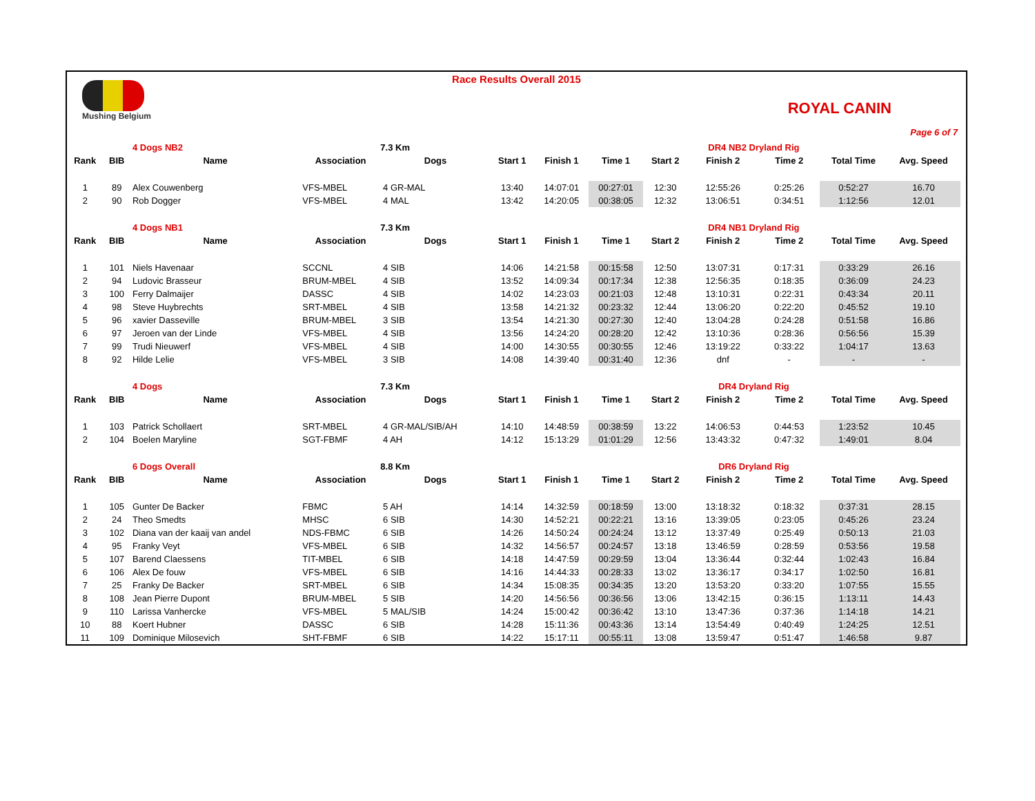Race Results Overall 2015
Mushing Belgium
ROYAL CANIN
Page 6 of 7
| | | 4 Dogs NB2 | 7.3 Km | | | | | | DR4 NB2 Dryland Rig | | | | |
| Rank | BIB | Name | Association | Dogs | Start 1 | Finish 1 | Time 1 | Start 2 | Finish 2 | Time 2 | Total Time | Avg. Speed | |
| 1 | 89 | Alex Couwenberg | VFS-MBEL | 4 GR-MAL | 13:40 | 14:07:01 | 00:27:01 | 12:30 | 12:55:26 | 0:25:26 | 0:52:27 | 16.70 | |
| 2 | 90 | Rob Dogger | VFS-MBEL | 4 MAL | 13:42 | 14:20:05 | 00:38:05 | 12:32 | 13:06:51 | 0:34:51 | 1:12:56 | 12.01 | |
| | | 4 Dogs NB1 | 7.3 Km | | | | | | DR4 NB1 Dryland Rig | | | | |
| Rank | BIB | Name | Association | Dogs | Start 1 | Finish 1 | Time 1 | Start 2 | Finish 2 | Time 2 | Total Time | Avg. Speed | |
| 1 | 101 | Niels Havenaar | SCCNL | 4 SIB | 14:06 | 14:21:58 | 00:15:58 | 12:50 | 13:07:31 | 0:17:31 | 0:33:29 | 26.16 | |
| 2 | 94 | Ludovic Brasseur | BRUM-MBEL | 4 SIB | 13:52 | 14:09:34 | 00:17:34 | 12:38 | 12:56:35 | 0:18:35 | 0:36:09 | 24.23 | |
| 3 | 100 | Ferry Dalmaijer | DASSC | 4 SIB | 14:02 | 14:23:03 | 00:21:03 | 12:48 | 13:10:31 | 0:22:31 | 0:43:34 | 20.11 | |
| 4 | 98 | Steve Huybrechts | SRT-MBEL | 4 SIB | 13:58 | 14:21:32 | 00:23:32 | 12:44 | 13:06:20 | 0:22:20 | 0:45:52 | 19.10 | |
| 5 | 96 | xavier Dasseville | BRUM-MBEL | 3 SIB | 13:54 | 14:21:30 | 00:27:30 | 12:40 | 13:04:28 | 0:24:28 | 0:51:58 | 16.86 | |
| 6 | 97 | Jeroen van der Linde | VFS-MBEL | 4 SIB | 13:56 | 14:24:20 | 00:28:20 | 12:42 | 13:10:36 | 0:28:36 | 0:56:56 | 15.39 | |
| 7 | 99 | Trudi Nieuwerf | VFS-MBEL | 4 SIB | 14:00 | 14:30:55 | 00:30:55 | 12:46 | 13:19:22 | 0:33:22 | 1:04:17 | 13.63 | |
| 8 | 92 | Hilde Lelie | VFS-MBEL | 3 SIB | 14:08 | 14:39:40 | 00:31:40 | 12:36 | dnf | - | - | - | |
| | | 4 Dogs | 7.3 Km | | | | | | DR4 Dryland Rig | | | | |
| Rank | BIB | Name | Association | Dogs | Start 1 | Finish 1 | Time 1 | Start 2 | Finish 2 | Time 2 | Total Time | Avg. Speed | |
| 1 | 103 | Patrick Schollaert | SRT-MBEL | 4 GR-MAL/SIB/AH | 14:10 | 14:48:59 | 00:38:59 | 13:22 | 14:06:53 | 0:44:53 | 1:23:52 | 10.45 | |
| 2 | 104 | Boelen Maryline | SGT-FBMF | 4 AH | 14:12 | 15:13:29 | 01:01:29 | 12:56 | 13:43:32 | 0:47:32 | 1:49:01 | 8.04 | |
| | | 6 Dogs Overall | 8.8 Km | | | | | | DR6 Dryland Rig | | | | |
| Rank | BIB | Name | Association | Dogs | Start 1 | Finish 1 | Time 1 | Start 2 | Finish 2 | Time 2 | Total Time | Avg. Speed | |
| 1 | 105 | Gunter De Backer | FBMC | 5 AH | 14:14 | 14:32:59 | 00:18:59 | 13:00 | 13:18:32 | 0:18:32 | 0:37:31 | 28.15 | |
| 2 | 24 | Theo Smedts | MHSC | 6 SIB | 14:30 | 14:52:21 | 00:22:21 | 13:16 | 13:39:05 | 0:23:05 | 0:45:26 | 23.24 | |
| 3 | 102 | Diana van der kaaij van andel | NDS-FBMC | 6 SIB | 14:26 | 14:50:24 | 00:24:24 | 13:12 | 13:37:49 | 0:25:49 | 0:50:13 | 21.03 | |
| 4 | 95 | Franky Veyt | VFS-MBEL | 6 SIB | 14:32 | 14:56:57 | 00:24:57 | 13:18 | 13:46:59 | 0:28:59 | 0:53:56 | 19.58 | |
| 5 | 107 | Barend Claessens | TIT-MBEL | 6 SIB | 14:18 | 14:47:59 | 00:29:59 | 13:04 | 13:36:44 | 0:32:44 | 1:02:43 | 16.84 | |
| 6 | 106 | Alex De fouw | VFS-MBEL | 6 SIB | 14:16 | 14:44:33 | 00:28:33 | 13:02 | 13:36:17 | 0:34:17 | 1:02:50 | 16.81 | |
| 7 | 25 | Franky De Backer | SRT-MBEL | 6 SIB | 14:34 | 15:08:35 | 00:34:35 | 13:20 | 13:53:20 | 0:33:20 | 1:07:55 | 15.55 | |
| 8 | 108 | Jean Pierre Dupont | BRUM-MBEL | 5 SIB | 14:20 | 14:56:56 | 00:36:56 | 13:06 | 13:42:15 | 0:36:15 | 1:13:11 | 14.43 | |
| 9 | 110 | Larissa Vanhercke | VFS-MBEL | 5 MAL/SIB | 14:24 | 15:00:42 | 00:36:42 | 13:10 | 13:47:36 | 0:37:36 | 1:14:18 | 14.21 | |
| 10 | 88 | Koert Hubner | DASSC | 6 SIB | 14:28 | 15:11:36 | 00:43:36 | 13:14 | 13:54:49 | 0:40:49 | 1:24:25 | 12.51 | |
| 11 | 109 | Dominique Milosevich | SHT-FBMF | 6 SIB | 14:22 | 15:17:11 | 00:55:11 | 13:08 | 13:59:47 | 0:51:47 | 1:46:58 | 9.87 | |